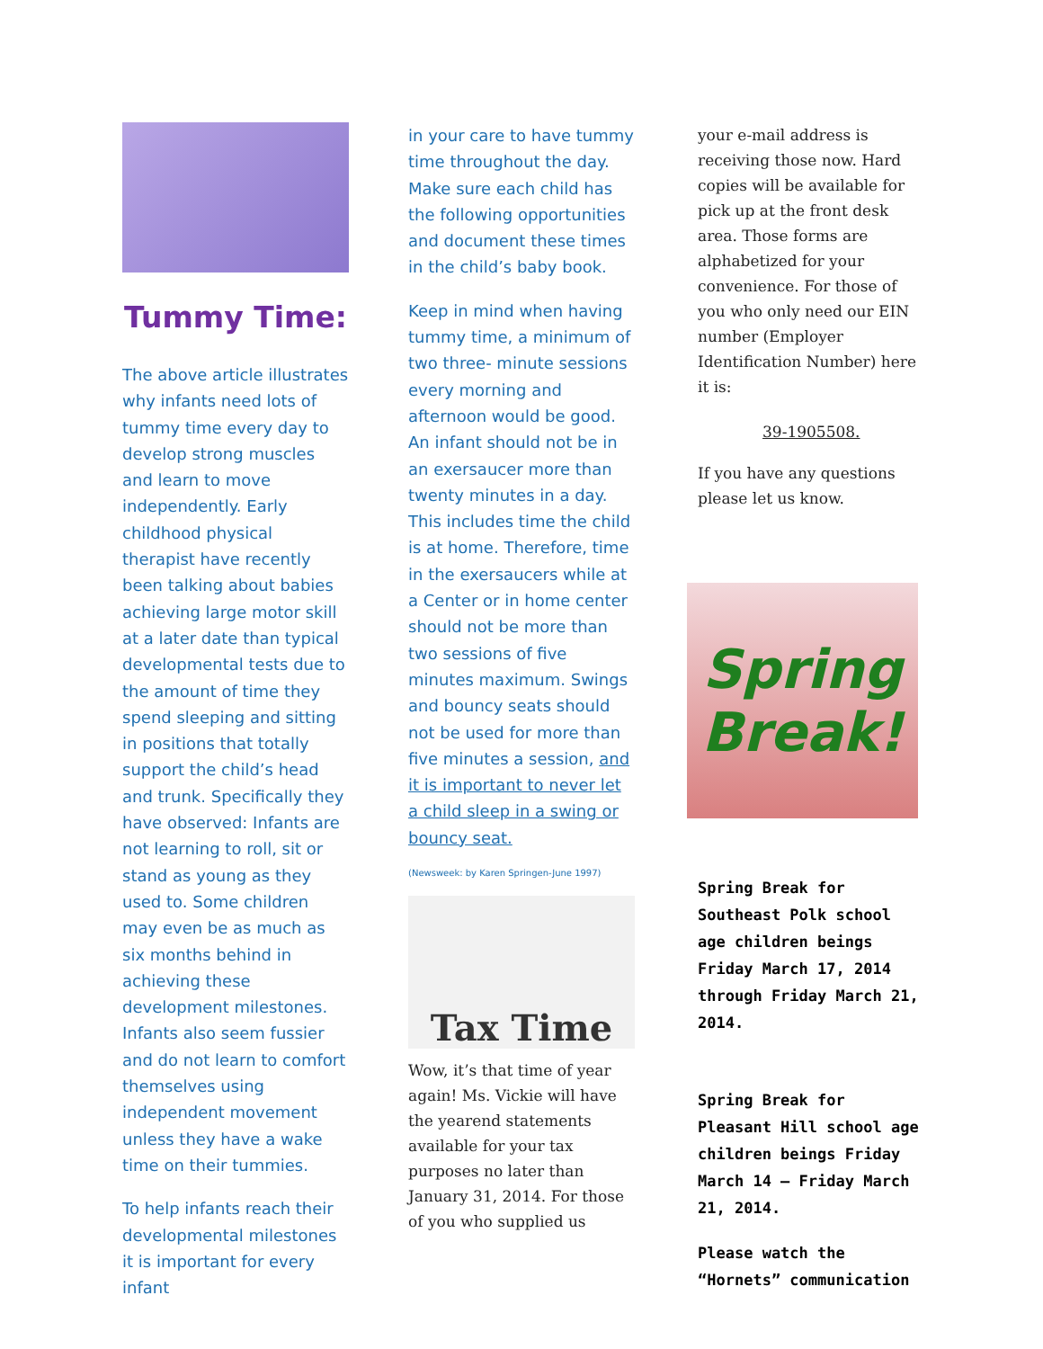Tummy Time:
The above article illustrates why infants need lots of tummy time every day to develop strong muscles and learn to move independently. Early childhood physical therapist have recently been talking about babies achieving large motor skill at a later date than typical developmental tests due to the amount of time they spend sleeping and sitting in positions that totally support the child’s head and trunk. Specifically they have observed: Infants are not learning to roll, sit or stand as young as they used to. Some children may even be as much as six months behind in achieving these development milestones. Infants also seem fussier and do not learn to comfort themselves using independent movement unless they have a wake time on their tummies.
To help infants reach their developmental milestones it is important for every infant
in your care to have tummy time throughout the day. Make sure each child has the following opportunities and document these times in the child’s baby book.
Keep in mind when having tummy time, a minimum of two three- minute sessions every morning and afternoon would be good. An infant should not be in an exersaucer more than twenty minutes in a day. This includes time the child is at home. Therefore, time in the exersaucers while at a Center or in home center should not be more than two sessions of five minutes maximum. Swings and bouncy seats should not be used for more than five minutes a session, and it is important to never let a child sleep in a swing or bouncy seat.
(Newsweek: by Karen Springen-June 1997)
Tax Time
Wow, it’s that time of year again! Ms. Vickie will have the yearend statements available for your tax purposes no later than January 31, 2014. For those of you who supplied us
your e-mail address is receiving those now. Hard copies will be available for pick up at the front desk area. Those forms are alphabetized for your convenience. For those of you who only need our EIN number (Employer Identification Number) here it is:
39-1905508.
If you have any questions please let us know.
Spring
Break!
Spring Break for Southeast Polk school age children beings Friday March 17, 2014 through Friday March 21, 2014.
Spring Break for Pleasant Hill school age children beings Friday March 14 – Friday March 21, 2014.
Please watch the “Hornets” communication